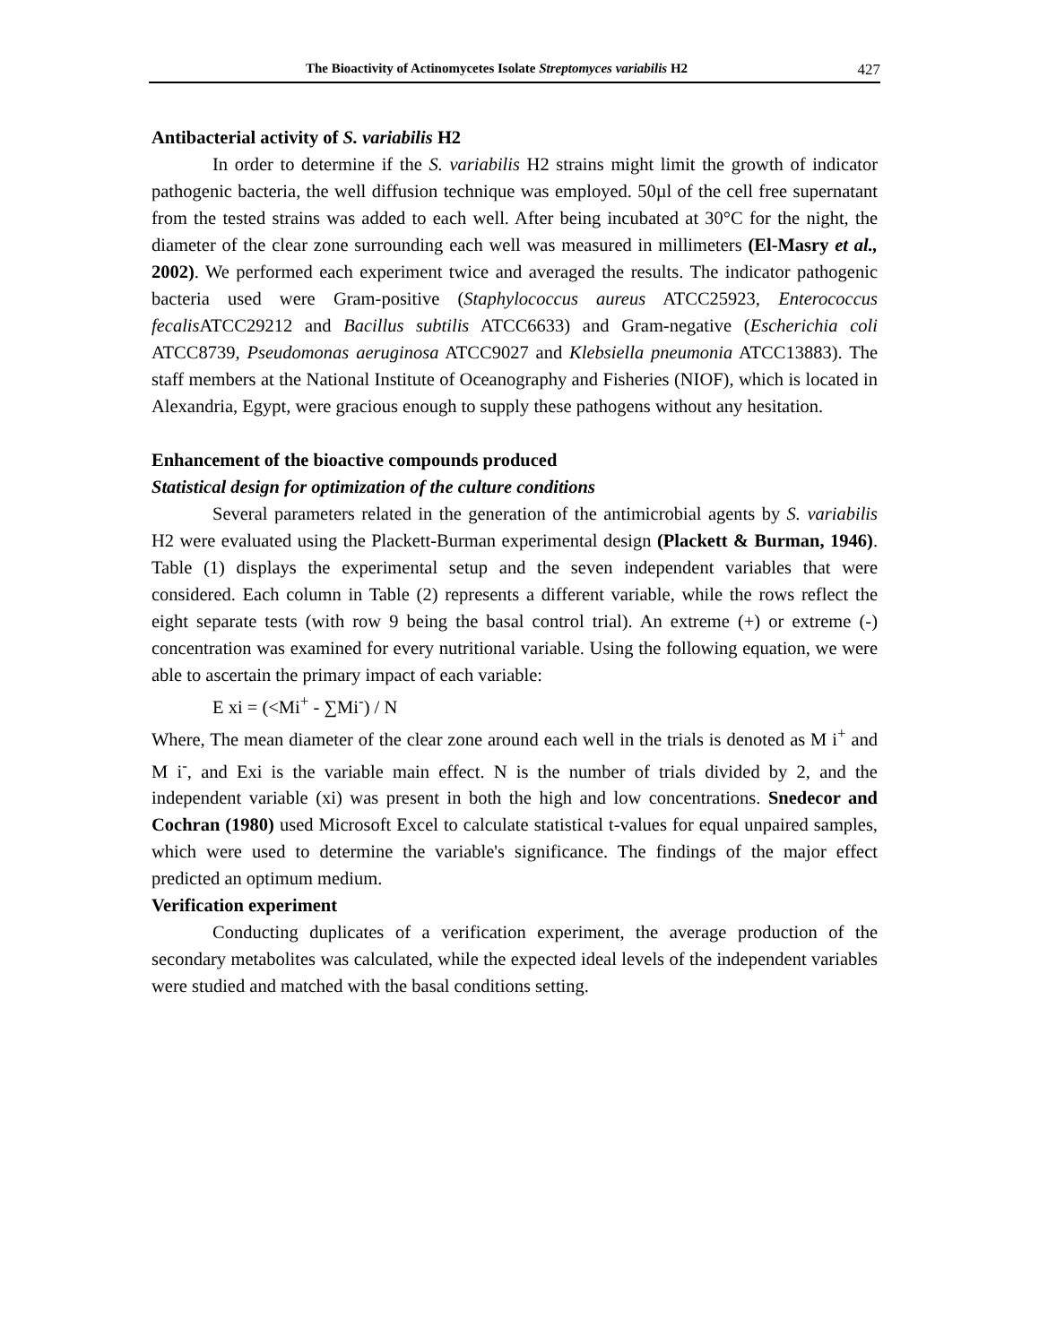The Bioactivity of Actinomycetes Isolate Streptomyces variabilis H2 427
Antibacterial activity of S. variabilis H2
In order to determine if the S. variabilis H2 strains might limit the growth of indicator pathogenic bacteria, the well diffusion technique was employed. 50µl of the cell free supernatant from the tested strains was added to each well. After being incubated at 30°C for the night, the diameter of the clear zone surrounding each well was measured in millimeters (El-Masry et al., 2002). We performed each experiment twice and averaged the results. The indicator pathogenic bacteria used were Gram-positive (Staphylococcus aureus ATCC25923, Enterococcus fecalis ATCC29212 and Bacillus subtilis ATCC6633) and Gram-negative (Escherichia coli ATCC8739, Pseudomonas aeruginosa ATCC9027 and Klebsiella pneumonia ATCC13883). The staff members at the National Institute of Oceanography and Fisheries (NIOF), which is located in Alexandria, Egypt, were gracious enough to supply these pathogens without any hesitation.
Enhancement of the bioactive compounds produced
Statistical design for optimization of the culture conditions
Several parameters related in the generation of the antimicrobial agents by S. variabilis H2 were evaluated using the Plackett-Burman experimental design (Plackett & Burman, 1946). Table (1) displays the experimental setup and the seven independent variables that were considered. Each column in Table (2) represents a different variable, while the rows reflect the eight separate tests (with row 9 being the basal control trial). An extreme (+) or extreme (-) concentration was examined for every nutritional variable. Using the following equation, we were able to ascertain the primary impact of each variable:
E xi = (<Mi<sup>+</sup> - ∑Mi<sup>-</sup>) / N
Where, The mean diameter of the clear zone around each well in the trials is denoted as M i<sup>+</sup> and M i<sup>-</sup>, and Exi is the variable main effect. N is the number of trials divided by 2, and the independent variable (xi) was present in both the high and low concentrations. Snedecor and Cochran (1980) used Microsoft Excel to calculate statistical t-values for equal unpaired samples, which were used to determine the variable's significance. The findings of the major effect predicted an optimum medium.
Verification experiment
Conducting duplicates of a verification experiment, the average production of the secondary metabolites was calculated, while the expected ideal levels of the independent variables were studied and matched with the basal conditions setting.